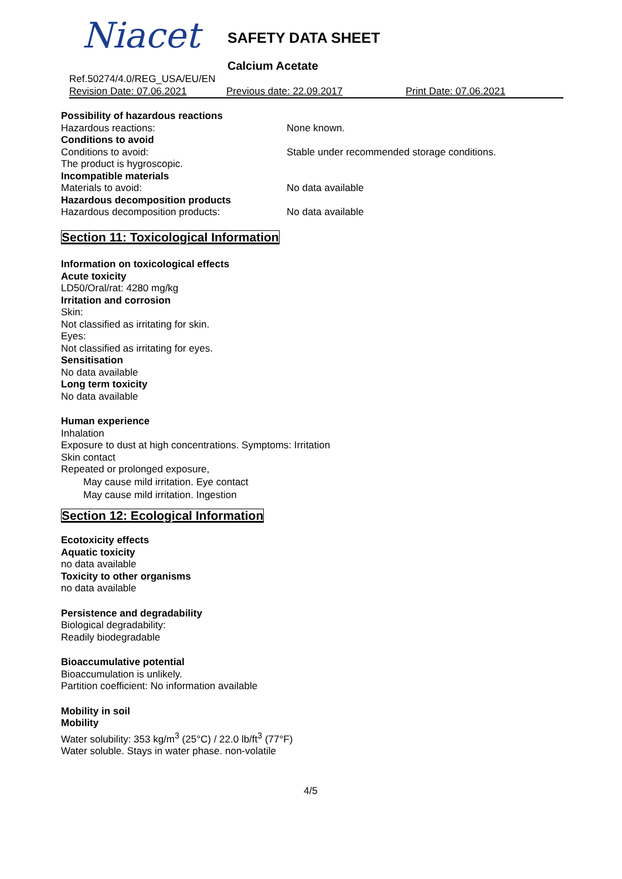Niacet SAFETY DATA SHEET
Calcium Acetate
Ref.50274/4.0/REG_USA/EU/EN
Revision Date: 07.06.2021 Previous date: 22.09.2017 Print Date: 07.06.2021
Possibility of hazardous reactions
Hazardous reactions: None known.
Conditions to avoid
Conditions to avoid: Stable under recommended storage conditions.
The product is hygroscopic.
Incompatible materials
Materials to avoid: No data available
Hazardous decomposition products
Hazardous decomposition products: No data available
Section 11: Toxicological Information
Information on toxicological effects
Acute toxicity
LD50/Oral/rat: 4280 mg/kg
Irritation and corrosion
Skin:
Not classified as irritating for skin.
Eyes:
Not classified as irritating for eyes.
Sensitisation
No data available
Long term toxicity
No data available
Human experience
Inhalation
Exposure to dust at high concentrations. Symptoms: Irritation
Skin contact
Repeated or prolonged exposure,
May cause mild irritation. Eye contact
May cause mild irritation. Ingestion
Section 12: Ecological Information
Ecotoxicity effects
Aquatic toxicity
no data available
Toxicity to other organisms
no data available
Persistence and degradability
Biological degradability:
Readily biodegradable
Bioaccumulative potential
Bioaccumulation is unlikely.
Partition coefficient: No information available
Mobility in soil
Mobility
Water solubility: 353 kg/m<sup>3</sup> (25°C) / 22.0 lb/ft<sup>3</sup> (77°F)
Water soluble. Stays in water phase. non-volatile
4/5